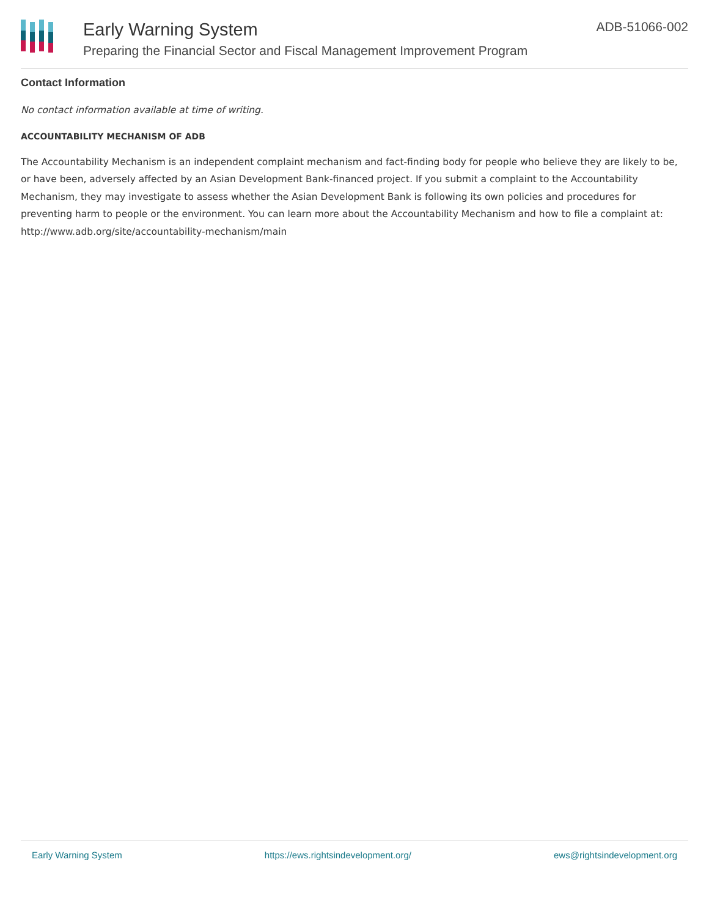Early Warning System
Preparing the Financial Sector and Fiscal Management Improvement Program
ADB-51066-002
Contact Information
No contact information available at time of writing.
ACCOUNTABILITY MECHANISM OF ADB
The Accountability Mechanism is an independent complaint mechanism and fact-finding body for people who believe they are likely to be, or have been, adversely affected by an Asian Development Bank-financed project. If you submit a complaint to the Accountability Mechanism, they may investigate to assess whether the Asian Development Bank is following its own policies and procedures for preventing harm to people or the environment. You can learn more about the Accountability Mechanism and how to file a complaint at: http://www.adb.org/site/accountability-mechanism/main
Early Warning System https://ews.rightsindevelopment.org/ ews@rightsindevelopment.org